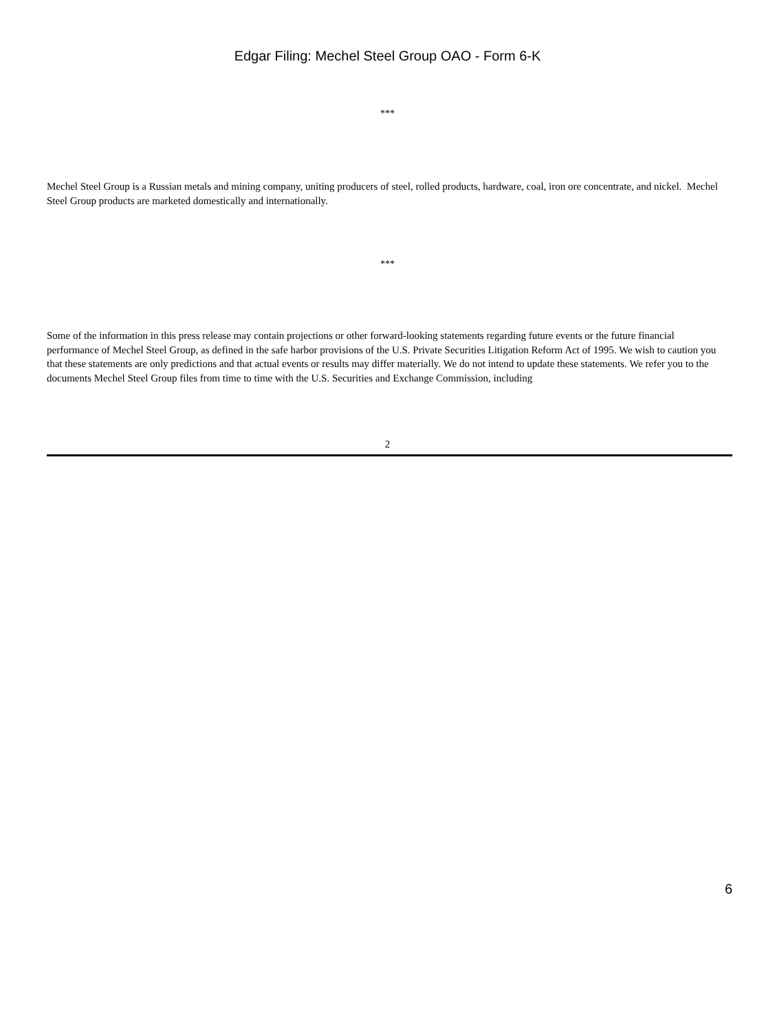Edgar Filing: Mechel Steel Group OAO - Form 6-K
***
Mechel Steel Group is a Russian metals and mining company, uniting producers of steel, rolled products, hardware, coal, iron ore concentrate, and nickel. Mechel Steel Group products are marketed domestically and internationally.
***
Some of the information in this press release may contain projections or other forward-looking statements regarding future events or the future financial performance of Mechel Steel Group, as defined in the safe harbor provisions of the U.S. Private Securities Litigation Reform Act of 1995. We wish to caution you that these statements are only predictions and that actual events or results may differ materially. We do not intend to update these statements. We refer you to the documents Mechel Steel Group files from time to time with the U.S. Securities and Exchange Commission, including
2
6